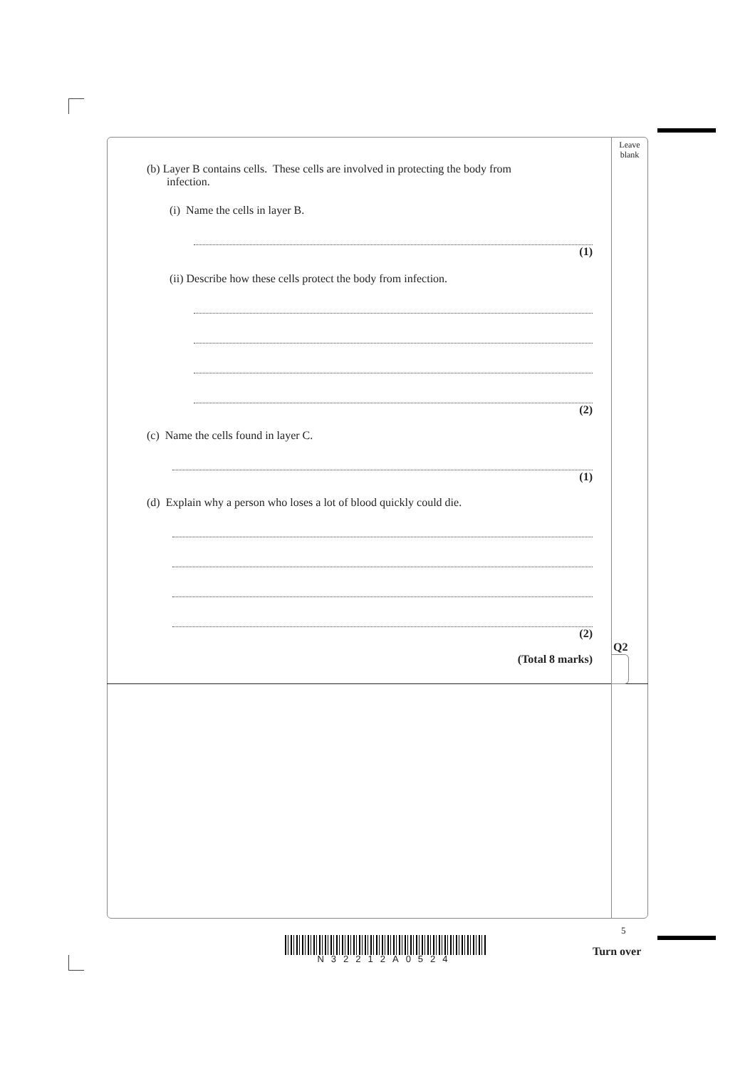Leave
blank
(b) Layer B contains cells. These cells are involved in protecting the body from
infection.
(i) Name the cells in layer B.
(1)
(ii) Describe how these cells protect the body from infection.
(2)
(c) Name the cells found in layer C.
(1)
(d) Explain why a person who loses a lot of blood quickly could die.
(2)
(Total 8 marks)
Q2
N32212A0524
5
Turn over